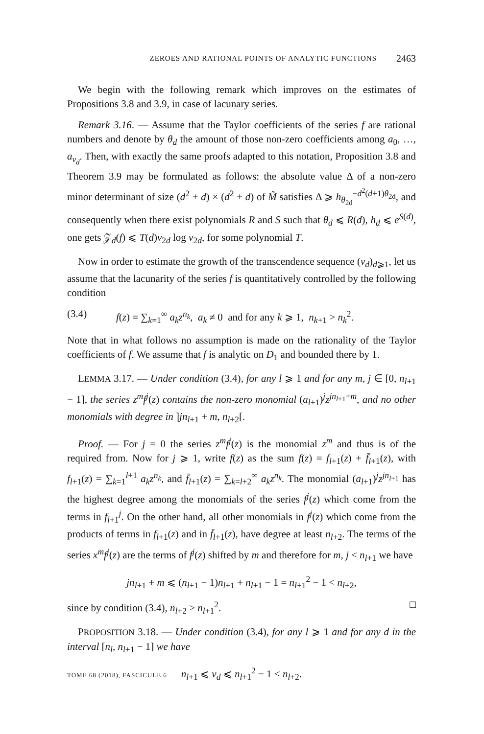ZEROES AND RATIONAL POINTS OF ANALYTIC FUNCTIONS 2463
We begin with the following remark which improves on the estimates of Propositions 3.8 and 3.9, in case of lacunary series.
Remark 3.16. — Assume that the Taylor coefficients of the series f are rational numbers and denote by θ<sub>d</sub> the amount of those non-zero coefficients among a<sub>0</sub>, …, a<sub>ν<sub>d</sub></sub>. Then, with exactly the same proofs adapted to this notation, Proposition 3.8 and Theorem 3.9 may be formulated as follows: the absolute value Δ of a non-zero minor determinant of size (d<sup>2</sup> + d) × (d<sup>2</sup> + d) of M̃ satisfies Δ ⩾ h<sub>θ<sub>2d</sub></sub><sup>−d<sup>2</sup>(d+1)θ<sub>2d</sub></sup>, and consequently when there exist polynomials R and S such that θ<sub>d</sub> ⩽ R(d), h<sub>d</sub> ⩽ e<sup>S(d)</sup>, one gets 𝒵<sub>d</sub>(f) ⩽ T(d)ν<sub>2d</sub> log ν<sub>2d</sub>, for some polynomial T.
Now in order to estimate the growth of the transcendence sequence (ν<sub>d</sub>)<sub>d⩾1</sub>, let us assume that the lacunarity of the series f is quantitatively controlled by the following condition
(3.4) f(z) = ∑<sub>k=1</sub><sup>∞</sup> a<sub>k</sub>z<sup>n<sub>k</sub></sup>, a<sub>k</sub> ≠ 0 and for any k ⩾ 1, n<sub>k+1</sub> > n<sub>k</sub><sup>2</sup>.
Note that in what follows no assumption is made on the rationality of the Taylor coefficients of f. We assume that f is analytic on D<sub>1</sub> and bounded there by 1.
LEMMA 3.17. — Under condition (3.4), for any l ⩾ 1 and for any m, j ∈ [0, n<sub>l+1</sub> − 1], the series z<sup>m</sup>f<sup>j</sup>(z) contains the non-zero monomial (a<sub>l+1</sub>)<sup>j</sup>z<sup>jn<sub>l+1</sub>+m</sup>, and no other monomials with degree in ]jn<sub>l+1</sub> + m, n<sub>l+2</sub>[.
Proof. — For j = 0 the series z<sup>m</sup>f<sup>j</sup>(z) is the monomial z<sup>m</sup> and thus is of the required from. Now for j ⩾ 1, write f(z) as the sum f(z) = f<sub>l+1</sub>(z) + f̄<sub>l+1</sub>(z), with f<sub>l+1</sub>(z) = ∑<sub>k=1</sub><sup>l+1</sup> a<sub>k</sub>z<sup>n<sub>k</sub></sup>, and f̄<sub>l+1</sub>(z) = ∑<sub>k=l+2</sub><sup>∞</sup> a<sub>k</sub>z<sup>n<sub>k</sub></sup>. The monomial (a<sub>l+1</sub>)<sup>j</sup>z<sup>jn<sub>l+1</sub></sup> has the highest degree among the monomials of the series f<sup>j</sup>(z) which come from the terms in f<sub>l+1</sub><sup>j</sup>. On the other hand, all other monomials in f<sup>j</sup>(z) which come from the products of terms in f<sub>l+1</sub>(z) and in f̄<sub>l+1</sub>(z), have degree at least n<sub>l+2</sub>. The terms of the series x<sup>m</sup>f<sup>j</sup>(z) are the terms of f<sup>j</sup>(z) shifted by m and therefore for m, j < n<sub>l+1</sub> we have
jn<sub>l+1</sub> + m ⩽ (n<sub>l+1</sub> − 1)n<sub>l+1</sub> + n<sub>l+1</sub> − 1 = n<sub>l+1</sub><sup>2</sup> − 1 < n<sub>l+2</sub>,
since by condition (3.4), n<sub>l+2</sub> > n<sub>l+1</sub><sup>2</sup>. □
PROPOSITION 3.18. — Under condition (3.4), for any l ⩾ 1 and for any d in the interval [n<sub>l</sub>, n<sub>l+1</sub> − 1] we have
n<sub>l+1</sub> ⩽ ν<sub>d</sub> ⩽ n<sub>l+1</sub><sup>2</sup> − 1 < n<sub>l+2</sub>.
TOME 68 (2018), FASCICULE 6